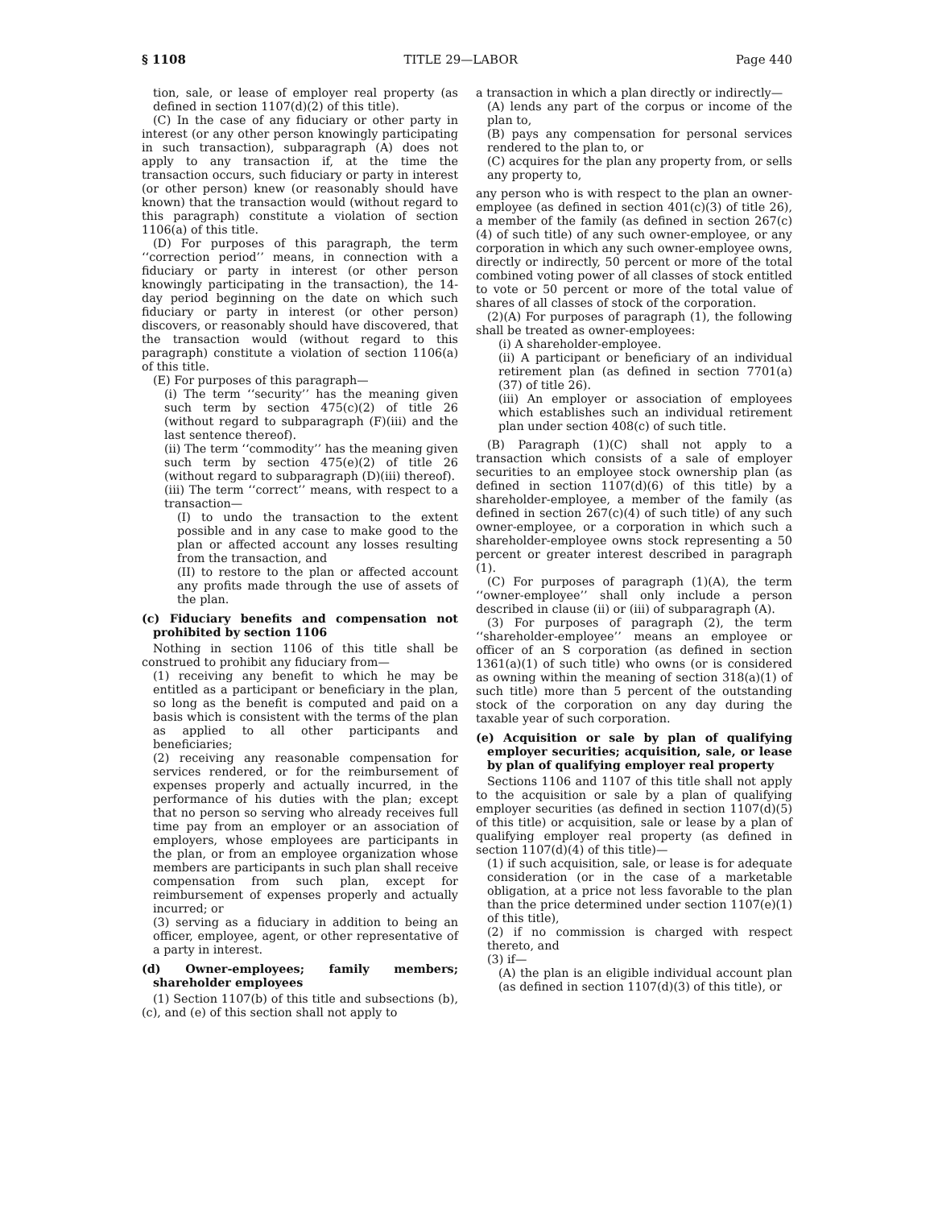§ 1108 TITLE 29—LABOR Page 440
tion, sale, or lease of employer real property (as defined in section 1107(d)(2) of this title).
(C) In the case of any fiduciary or other party in interest (or any other person knowingly participating in such transaction), subparagraph (A) does not apply to any transaction if, at the time the transaction occurs, such fiduciary or party in interest (or other person) knew (or reasonably should have known) that the transaction would (without regard to this paragraph) constitute a violation of section 1106(a) of this title.
(D) For purposes of this paragraph, the term ‘‘correction period’’ means, in connection with a fiduciary or party in interest (or other person knowingly participating in the transaction), the 14-day period beginning on the date on which such fiduciary or party in interest (or other person) discovers, or reasonably should have discovered, that the transaction would (without regard to this paragraph) constitute a violation of section 1106(a) of this title.
(E) For purposes of this paragraph—
(i) The term ‘‘security’’ has the meaning given such term by section 475(c)(2) of title 26 (without regard to subparagraph (F)(iii) and the last sentence thereof).
(ii) The term ‘‘commodity’’ has the meaning given such term by section 475(e)(2) of title 26 (without regard to subparagraph (D)(iii) thereof).
(iii) The term ‘‘correct’’ means, with respect to a transaction—
(I) to undo the transaction to the extent possible and in any case to make good to the plan or affected account any losses resulting from the transaction, and
(II) to restore to the plan or affected account any profits made through the use of assets of the plan.
(c) Fiduciary benefits and compensation not prohibited by section 1106
Nothing in section 1106 of this title shall be construed to prohibit any fiduciary from—
(1) receiving any benefit to which he may be entitled as a participant or beneficiary in the plan, so long as the benefit is computed and paid on a basis which is consistent with the terms of the plan as applied to all other participants and beneficiaries;
(2) receiving any reasonable compensation for services rendered, or for the reimbursement of expenses properly and actually incurred, in the performance of his duties with the plan; except that no person so serving who already receives full time pay from an employer or an association of employers, whose employees are participants in the plan, or from an employee organization whose members are participants in such plan shall receive compensation from such plan, except for reimbursement of expenses properly and actually incurred; or
(3) serving as a fiduciary in addition to being an officer, employee, agent, or other representative of a party in interest.
(d) Owner-employees; family members; shareholder employees
(1) Section 1107(b) of this title and subsections (b), (c), and (e) of this section shall not apply to
a transaction in which a plan directly or indirectly—
(A) lends any part of the corpus or income of the plan to,
(B) pays any compensation for personal services rendered to the plan to, or
(C) acquires for the plan any property from, or sells any property to,
any person who is with respect to the plan an owner-employee (as defined in section 401(c)(3) of title 26), a member of the family (as defined in section 267(c)(4) of such title) of any such owner-employee, or any corporation in which any such owner-employee owns, directly or indirectly, 50 percent or more of the total combined voting power of all classes of stock entitled to vote or 50 percent or more of the total value of shares of all classes of stock of the corporation.
(2)(A) For purposes of paragraph (1), the following shall be treated as owner-employees:
(i) A shareholder-employee.
(ii) A participant or beneficiary of an individual retirement plan (as defined in section 7701(a)(37) of title 26).
(iii) An employer or association of employees which establishes such an individual retirement plan under section 408(c) of such title.
(B) Paragraph (1)(C) shall not apply to a transaction which consists of a sale of employer securities to an employee stock ownership plan (as defined in section 1107(d)(6) of this title) by a shareholder-employee, a member of the family (as defined in section 267(c)(4) of such title) of any such owner-employee, or a corporation in which such a shareholder-employee owns stock representing a 50 percent or greater interest described in paragraph (1).
(C) For purposes of paragraph (1)(A), the term ‘‘owner-employee’’ shall only include a person described in clause (ii) or (iii) of subparagraph (A).
(3) For purposes of paragraph (2), the term ‘‘shareholder-employee’’ means an employee or officer of an S corporation (as defined in section 1361(a)(1) of such title) who owns (or is considered as owning within the meaning of section 318(a)(1) of such title) more than 5 percent of the outstanding stock of the corporation on any day during the taxable year of such corporation.
(e) Acquisition or sale by plan of qualifying employer securities; acquisition, sale, or lease by plan of qualifying employer real property
Sections 1106 and 1107 of this title shall not apply to the acquisition or sale by a plan of qualifying employer securities (as defined in section 1107(d)(5) of this title) or acquisition, sale or lease by a plan of qualifying employer real property (as defined in section 1107(d)(4) of this title)—
(1) if such acquisition, sale, or lease is for adequate consideration (or in the case of a marketable obligation, at a price not less favorable to the plan than the price determined under section 1107(e)(1) of this title),
(2) if no commission is charged with respect thereto, and
(3) if—
(A) the plan is an eligible individual account plan (as defined in section 1107(d)(3) of this title), or